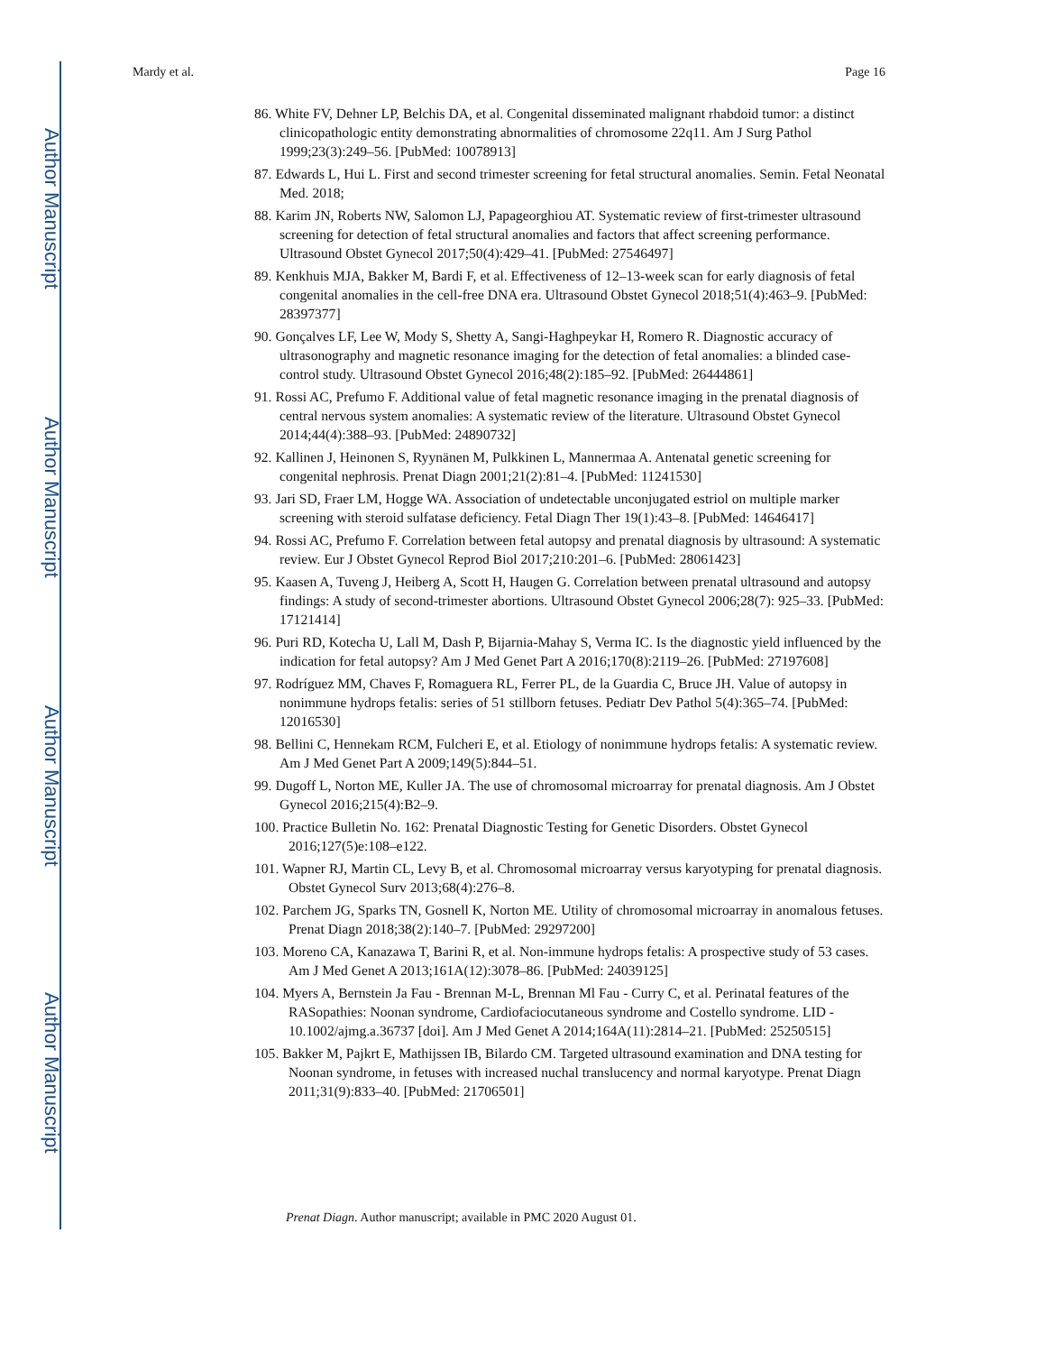Author Manuscript
Author Manuscript
Author Manuscript
Author Manuscript
Mardy et al. Page 16
86. White FV, Dehner LP, Belchis DA, et al. Congenital disseminated malignant rhabdoid tumor: a distinct clinicopathologic entity demonstrating abnormalities of chromosome 22q11. Am J Surg Pathol 1999;23(3):249–56. [PubMed: 10078913]
87. Edwards L, Hui L. First and second trimester screening for fetal structural anomalies. Semin. Fetal Neonatal Med. 2018;
88. Karim JN, Roberts NW, Salomon LJ, Papageorghiou AT. Systematic review of first-trimester ultrasound screening for detection of fetal structural anomalies and factors that affect screening performance. Ultrasound Obstet Gynecol 2017;50(4):429–41. [PubMed: 27546497]
89. Kenkhuis MJA, Bakker M, Bardi F, et al. Effectiveness of 12–13-week scan for early diagnosis of fetal congenital anomalies in the cell-free DNA era. Ultrasound Obstet Gynecol 2018;51(4):463–9. [PubMed: 28397377]
90. Gonçalves LF, Lee W, Mody S, Shetty A, Sangi-Haghpeykar H, Romero R. Diagnostic accuracy of ultrasonography and magnetic resonance imaging for the detection of fetal anomalies: a blinded case-control study. Ultrasound Obstet Gynecol 2016;48(2):185–92. [PubMed: 26444861]
91. Rossi AC, Prefumo F. Additional value of fetal magnetic resonance imaging in the prenatal diagnosis of central nervous system anomalies: A systematic review of the literature. Ultrasound Obstet Gynecol 2014;44(4):388–93. [PubMed: 24890732]
92. Kallinen J, Heinonen S, Ryynänen M, Pulkkinen L, Mannermaa A. Antenatal genetic screening for congenital nephrosis. Prenat Diagn 2001;21(2):81–4. [PubMed: 11241530]
93. Jari SD, Fraer LM, Hogge WA. Association of undetectable unconjugated estriol on multiple marker screening with steroid sulfatase deficiency. Fetal Diagn Ther 19(1):43–8. [PubMed: 14646417]
94. Rossi AC, Prefumo F. Correlation between fetal autopsy and prenatal diagnosis by ultrasound: A systematic review. Eur J Obstet Gynecol Reprod Biol 2017;210:201–6. [PubMed: 28061423]
95. Kaasen A, Tuveng J, Heiberg A, Scott H, Haugen G. Correlation between prenatal ultrasound and autopsy findings: A study of second-trimester abortions. Ultrasound Obstet Gynecol 2006;28(7): 925–33. [PubMed: 17121414]
96. Puri RD, Kotecha U, Lall M, Dash P, Bijarnia-Mahay S, Verma IC. Is the diagnostic yield influenced by the indication for fetal autopsy? Am J Med Genet Part A 2016;170(8):2119–26. [PubMed: 27197608]
97. Rodríguez MM, Chaves F, Romaguera RL, Ferrer PL, de la Guardia C, Bruce JH. Value of autopsy in nonimmune hydrops fetalis: series of 51 stillborn fetuses. Pediatr Dev Pathol 5(4):365–74. [PubMed: 12016530]
98. Bellini C, Hennekam RCM, Fulcheri E, et al. Etiology of nonimmune hydrops fetalis: A systematic review. Am J Med Genet Part A 2009;149(5):844–51.
99. Dugoff L, Norton ME, Kuller JA. The use of chromosomal microarray for prenatal diagnosis. Am J Obstet Gynecol 2016;215(4):B2–9.
100. Practice Bulletin No. 162: Prenatal Diagnostic Testing for Genetic Disorders. Obstet Gynecol 2016;127(5)e:108–e122.
101. Wapner RJ, Martin CL, Levy B, et al. Chromosomal microarray versus karyotyping for prenatal diagnosis. Obstet Gynecol Surv 2013;68(4):276–8.
102. Parchem JG, Sparks TN, Gosnell K, Norton ME. Utility of chromosomal microarray in anomalous fetuses. Prenat Diagn 2018;38(2):140–7. [PubMed: 29297200]
103. Moreno CA, Kanazawa T, Barini R, et al. Non-immune hydrops fetalis: A prospective study of 53 cases. Am J Med Genet A 2013;161A(12):3078–86. [PubMed: 24039125]
104. Myers A, Bernstein Ja Fau - Brennan M-L, Brennan Ml Fau - Curry C, et al. Perinatal features of the RASopathies: Noonan syndrome, Cardiofaciocutaneous syndrome and Costello syndrome. LID - 10.1002/ajmg.a.36737 [doi]. Am J Med Genet A 2014;164A(11):2814–21. [PubMed: 25250515]
105. Bakker M, Pajkrt E, Mathijssen IB, Bilardo CM. Targeted ultrasound examination and DNA testing for Noonan syndrome, in fetuses with increased nuchal translucency and normal karyotype. Prenat Diagn 2011;31(9):833–40. [PubMed: 21706501]
Prenat Diagn. Author manuscript; available in PMC 2020 August 01.